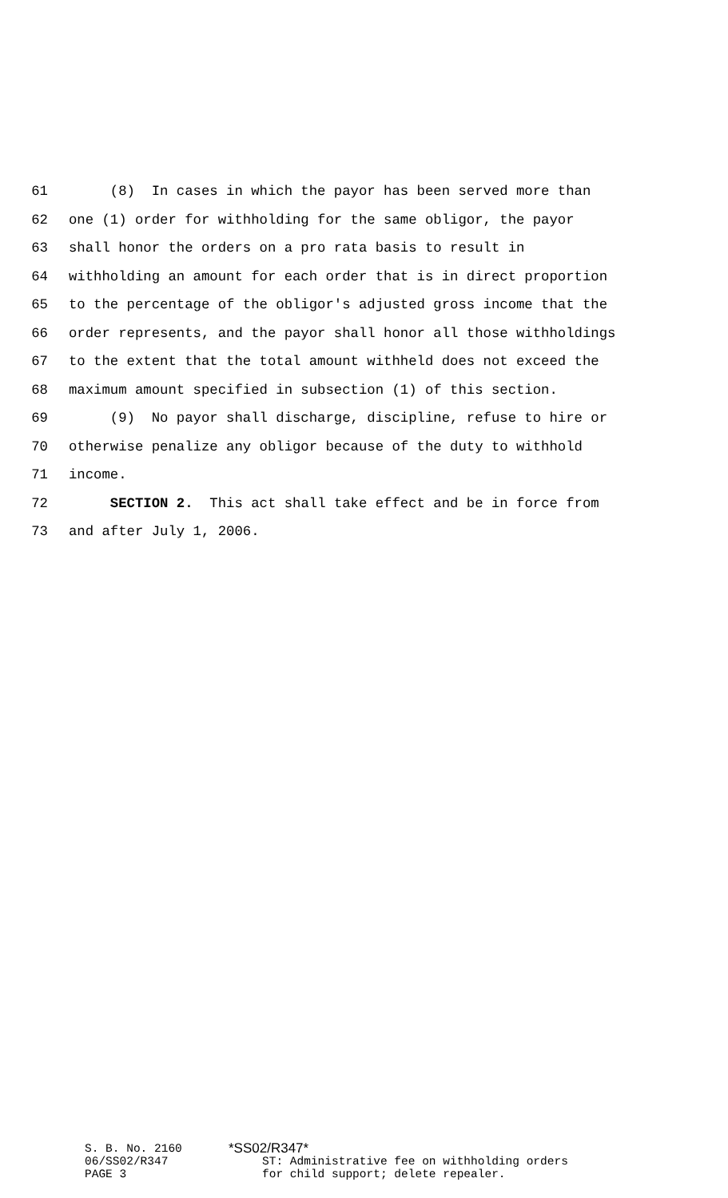61 (8) In cases in which the payor has been served more than
62 one (1) order for withholding for the same obligor, the payor
63 shall honor the orders on a pro rata basis to result in
64 withholding an amount for each order that is in direct proportion
65 to the percentage of the obligor's adjusted gross income that the
66 order represents, and the payor shall honor all those withholdings
67 to the extent that the total amount withheld does not exceed the
68 maximum amount specified in subsection (1) of this section.
69 (9) No payor shall discharge, discipline, refuse to hire or
70 otherwise penalize any obligor because of the duty to withhold
71 income.
72 SECTION 2. This act shall take effect and be in force from
73 and after July 1, 2006.
S. B. No. 2160 *SS02/R347*
06/SS02/R347 ST: Administrative fee on withholding orders
PAGE 3 for child support; delete repealer.